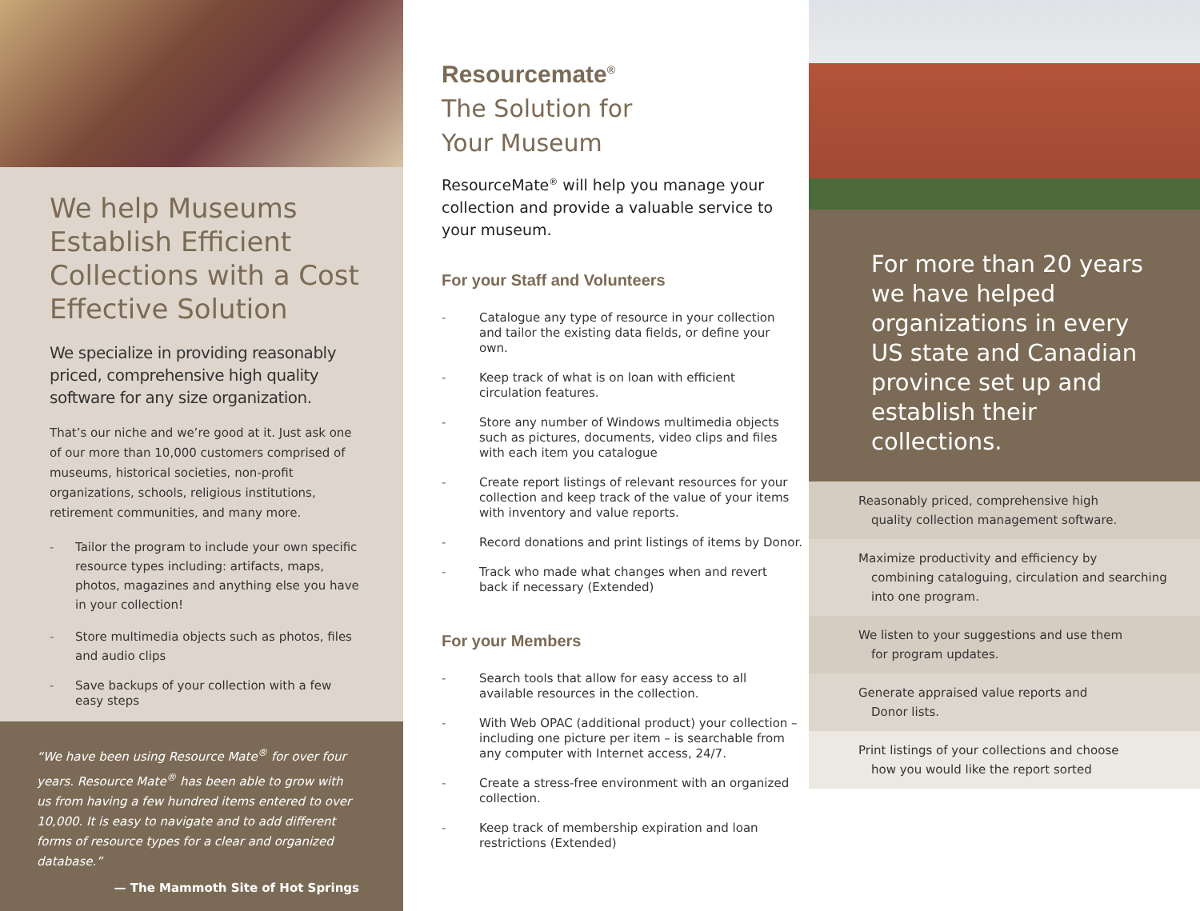We help Museums Establish Efficient Collections with a Cost Effective Solution
We specialize in providing reasonably priced, comprehensive high quality software for any size organization.
That’s our niche and we’re good at it. Just ask one of our more than 10,000 customers comprised of museums, historical societies, non-profit organizations, schools, religious institutions, retirement communities, and many more.
- Tailor the program to include your own specific resource types including: artifacts, maps, photos, magazines and anything else you have in your collection!
- Store multimedia objects such as photos, files and audio clips
- Save backups of your collection with a few easy steps
“We have been using Resource Mate<sup>®</sup> for over four years. Resource Mate<sup>®</sup> has been able to grow with us from having a few hundred items entered to over 10,000. It is easy to navigate and to add different forms of resource types for a clear and organized database.”
— The Mammoth Site of Hot Springs
Resourcemate<sup>®</sup>
The Solution for
Your Museum
ResourceMate<sup>®</sup> will help you manage your collection and provide a valuable service to your museum.
For your Staff and Volunteers
- Catalogue any type of resource in your collection and tailor the existing data fields, or define your own.
- Keep track of what is on loan with efficient circulation features.
- Store any number of Windows multimedia objects such as pictures, documents, video clips and files with each item you catalogue
- Create report listings of relevant resources for your collection and keep track of the value of your items with inventory and value reports.
- Record donations and print listings of items by Donor.
- Track who made what changes when and revert back if necessary (Extended)
For your Members
- Search tools that allow for easy access to all available resources in the collection.
- With Web OPAC (additional product) your collection – including one picture per item – is searchable from any computer with Internet access, 24/7.
- Create a stress-free environment with an organized collection.
- Keep track of membership expiration and loan restrictions (Extended)
For more than 20 years we have helped organizations in every US state and Canadian province set up and establish their collections.
Reasonably priced, comprehensive high
quality collection management software.
Maximize productivity and efficiency by
combining cataloguing, circulation and searching into one program.
We listen to your suggestions and use them
for program updates.
Generate appraised value reports and
Donor lists.
Print listings of your collections and choose
how you would like the report sorted